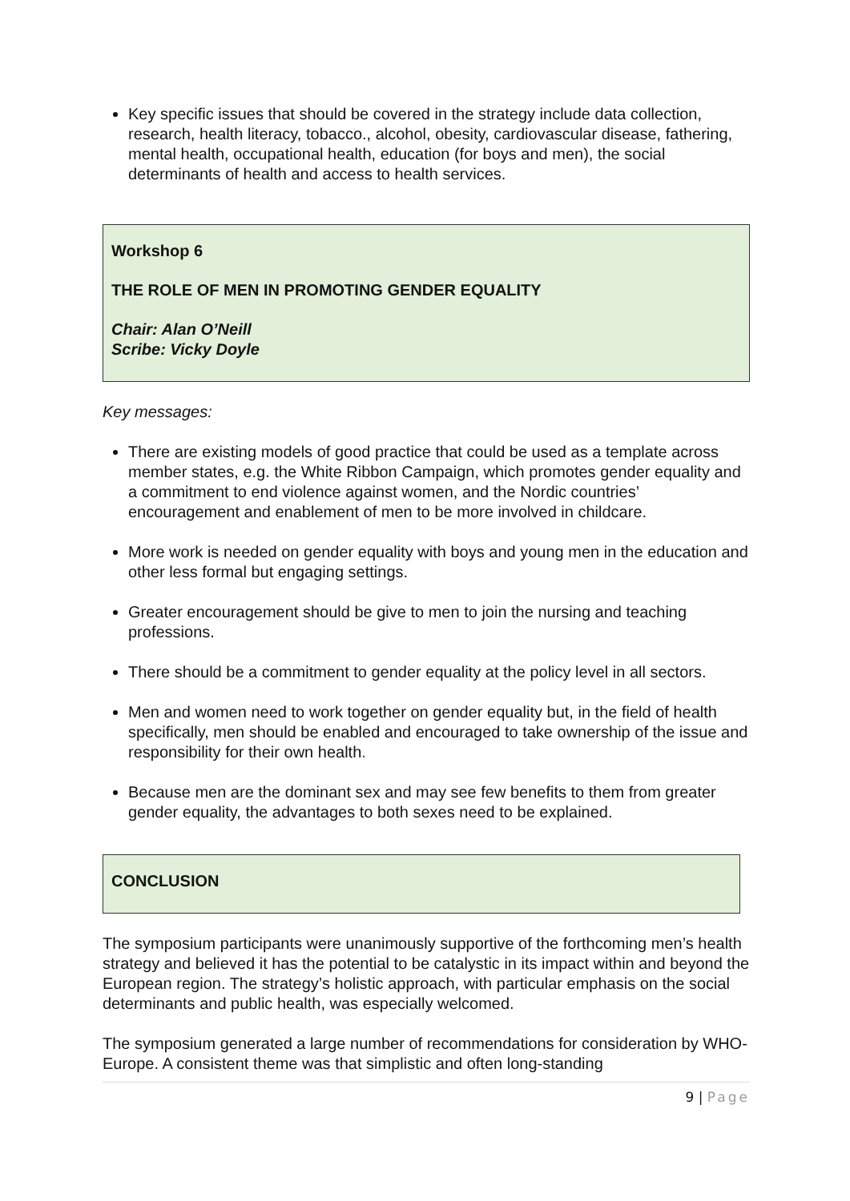Key specific issues that should be covered in the strategy include data collection, research, health literacy, tobacco., alcohol, obesity, cardiovascular disease, fathering, mental health, occupational health, education (for boys and men), the social determinants of health and access to health services.
Workshop 6
THE ROLE OF MEN IN PROMOTING GENDER EQUALITY
Chair: Alan O’Neill
Scribe: Vicky Doyle
Key messages:
There are existing models of good practice that could be used as a template across member states, e.g. the White Ribbon Campaign, which promotes gender equality and a commitment to end violence against women, and the Nordic countries’ encouragement and enablement of men to be more involved in childcare.
More work is needed on gender equality with boys and young men in the education and other less formal but engaging settings.
Greater encouragement should be give to men to join the nursing and teaching professions.
There should be a commitment to gender equality at the policy level in all sectors.
Men and women need to work together on gender equality but, in the field of health specifically, men should be enabled and encouraged to take ownership of the issue and responsibility for their own health.
Because men are the dominant sex and may see few benefits to them from greater gender equality, the advantages to both sexes need to be explained.
CONCLUSION
The symposium participants were unanimously supportive of the forthcoming men’s health strategy and believed it has the potential to be catalystic in its impact within and beyond the European region. The strategy’s holistic approach, with particular emphasis on the social determinants and public health, was especially welcomed.
The symposium generated a large number of recommendations for consideration by WHO-Europe. A consistent theme was that simplistic and often long-standing
9 | Page